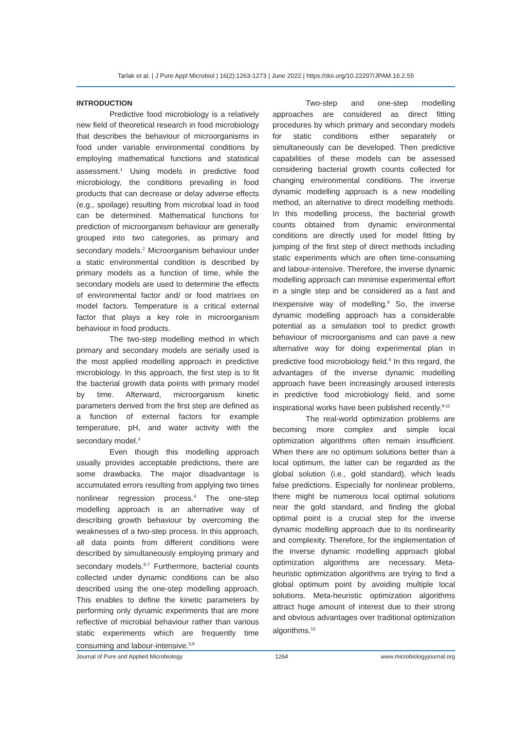Tarlak et al. | J Pure Appl Microbiol | 16(2):1263-1273 | June 2022 | https://doi.org/10.22207/JPAM.16.2.55
INTRODUCTION
Predictive food microbiology is a relatively new field of theoretical research in food microbiology that describes the behaviour of microorganisms in food under variable environmental conditions by employing mathematical functions and statistical assessment.<sup>1</sup> Using models in predictive food microbiology, the conditions prevailing in food products that can decrease or delay adverse effects (e.g., spoilage) resulting from microbial load in food can be determined. Mathematical functions for prediction of microorganism behaviour are generally grouped into two categories, as primary and secondary models.<sup>2</sup> Microorganism behaviour under a static environmental condition is described by primary models as a function of time, while the secondary models are used to determine the effects of environmental factor and/ or food matrixes on model factors. Temperature is a critical external factor that plays a key role in microorganism behaviour in food products.
The two-step modelling method in which primary and secondary models are serially used is the most applied modelling approach in predictive microbiology. In this approach, the first step is to fit the bacterial growth data points with primary model by time. Afterward, microorganism kinetic parameters derived from the first step are defined as a function of external factors for example temperature, pH, and water activity with the secondary model.<sup>3</sup>
Even though this modelling approach usually provides acceptable predictions, there are some drawbacks. The major disadvantage is accumulated errors resulting from applying two times nonlinear regression process.<sup>4</sup> The one-step modelling approach is an alternative way of describing growth behaviour by overcoming the weaknesses of a two-step process. In this approach, all data points from different conditions were described by simultaneously employing primary and secondary models.<sup>5-7</sup> Furthermore, bacterial counts collected under dynamic conditions can be also described using the one-step modelling approach. This enables to define the kinetic parameters by performing only dynamic experiments that are more reflective of microbial behaviour rather than various static experiments which are frequently time consuming and labour-intensive.<sup>8,9</sup>
Two-step and one-step modelling approaches are considered as direct fitting procedures by which primary and secondary models for static conditions either separately or simultaneously can be developed. Then predictive capabilities of these models can be assessed considering bacterial growth counts collected for changing environmental conditions. The inverse dynamic modelling approach is a new modelling method, an alternative to direct modelling methods. In this modelling process, the bacterial growth counts obtained from dynamic environmental conditions are directly used for model fitting by jumping of the first step of direct methods including static experiments which are often time-consuming and labour-intensive. Therefore, the inverse dynamic modelling approach can minimise experimental effort in a single step and be considered as a fast and inexpensive way of modelling.<sup>8</sup> So, the inverse dynamic modelling approach has a considerable potential as a simulation tool to predict growth behaviour of microorganisms and can pave a new alternative way for doing experimental plan in predictive food microbiology field.<sup>9</sup> In this regard, the advantages of the inverse dynamic modelling approach have been increasingly aroused interests in predictive food microbiology field, and some inspirational works have been published recently.<sup>9-11</sup>
The real-world optimization problems are becoming more complex and simple local optimization algorithms often remain insufficient. When there are no optimum solutions better than a local optimum, the latter can be regarded as the global solution (i.e., gold standard), which leads false predictions. Especially for nonlinear problems, there might be numerous local optimal solutions near the gold standard, and finding the global optimal point is a crucial step for the inverse dynamic modelling approach due to its nonlinearity and complexity. Therefore, for the implementation of the inverse dynamic modelling approach global optimization algorithms are necessary. Meta-heuristic optimization algorithms are trying to find a global optimum point by avoiding multiple local solutions. Meta-heuristic optimization algorithms attract huge amount of interest due to their strong and obvious advantages over traditional optimization algorithms.<sup>12</sup>
Journal of Pure and Applied Microbiology 1264 www.microbiologyjournal.org